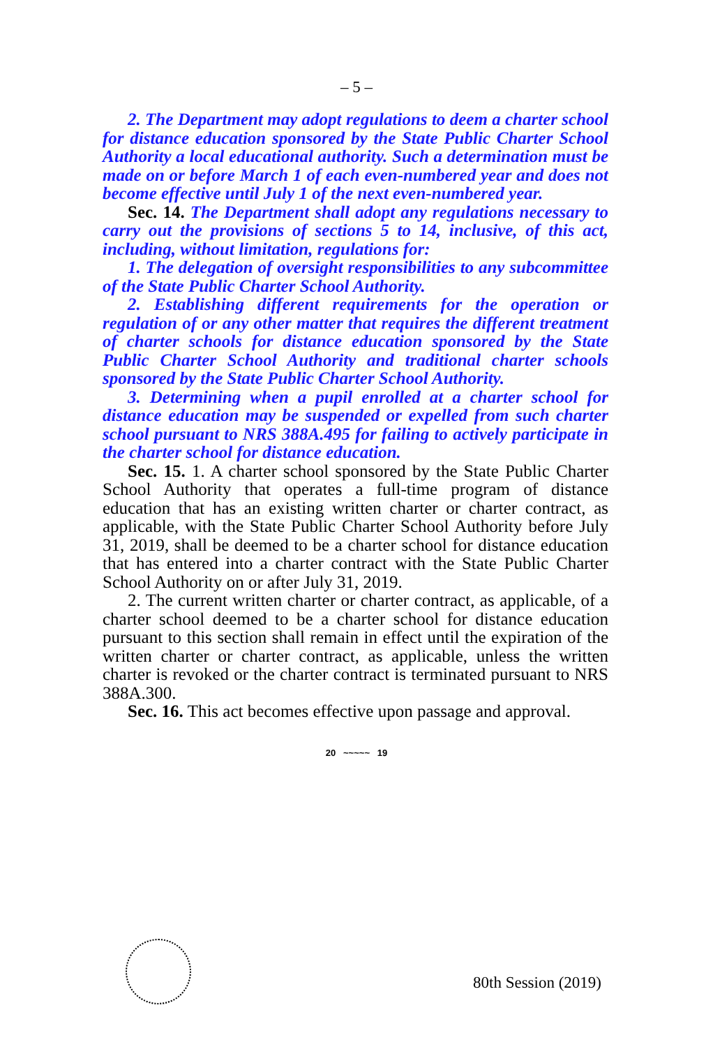– 5 –
2. The Department may adopt regulations to deem a charter school for distance education sponsored by the State Public Charter School Authority a local educational authority. Such a determination must be made on or before March 1 of each even-numbered year and does not become effective until July 1 of the next even-numbered year.
Sec. 14. The Department shall adopt any regulations necessary to carry out the provisions of sections 5 to 14, inclusive, of this act, including, without limitation, regulations for:
1. The delegation of oversight responsibilities to any subcommittee of the State Public Charter School Authority.
2. Establishing different requirements for the operation or regulation of or any other matter that requires the different treatment of charter schools for distance education sponsored by the State Public Charter School Authority and traditional charter schools sponsored by the State Public Charter School Authority.
3. Determining when a pupil enrolled at a charter school for distance education may be suspended or expelled from such charter school pursuant to NRS 388A.495 for failing to actively participate in the charter school for distance education.
Sec. 15. 1. A charter school sponsored by the State Public Charter School Authority that operates a full-time program of distance education that has an existing written charter or charter contract, as applicable, with the State Public Charter School Authority before July 31, 2019, shall be deemed to be a charter school for distance education that has entered into a charter contract with the State Public Charter School Authority on or after July 31, 2019.
2. The current written charter or charter contract, as applicable, of a charter school deemed to be a charter school for distance education pursuant to this section shall remain in effect until the expiration of the written charter or charter contract, as applicable, unless the written charter is revoked or the charter contract is terminated pursuant to NRS 388A.300.
Sec. 16. This act becomes effective upon passage and approval.
20 ~~~~~ 19
80th Session (2019)